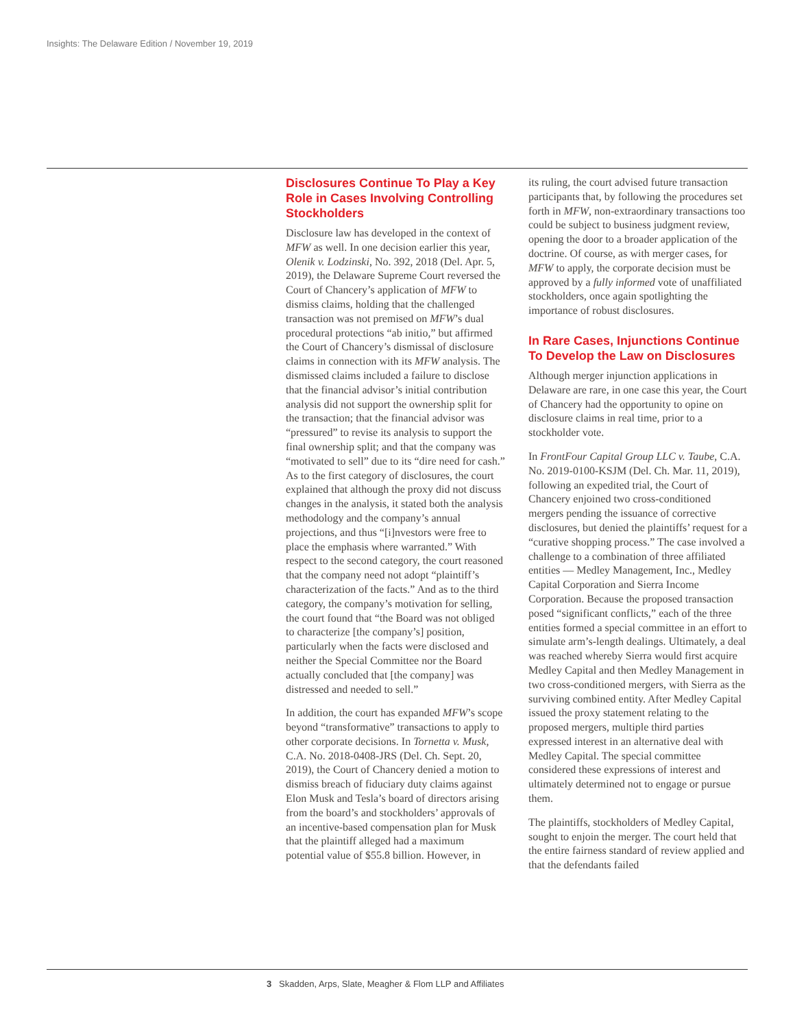Insights: The Delaware Edition / November 19, 2019
Disclosures Continue To Play a Key Role in Cases Involving Controlling Stockholders
Disclosure law has developed in the context of MFW as well. In one decision earlier this year, Olenik v. Lodzinski, No. 392, 2018 (Del. Apr. 5, 2019), the Delaware Supreme Court reversed the Court of Chancery’s application of MFW to dismiss claims, holding that the challenged transaction was not premised on MFW’s dual procedural protections “ab initio,” but affirmed the Court of Chancery’s dismissal of disclosure claims in connection with its MFW analysis. The dismissed claims included a failure to disclose that the financial advisor’s initial contribution analysis did not support the ownership split for the transaction; that the financial advisor was “pressured” to revise its analysis to support the final ownership split; and that the company was “motivated to sell” due to its “dire need for cash.” As to the first category of disclosures, the court explained that although the proxy did not discuss changes in the analysis, it stated both the analysis methodology and the company’s annual projections, and thus “[i]nvestors were free to place the emphasis where warranted.” With respect to the second category, the court reasoned that the company need not adopt “plaintiff’s characterization of the facts.” And as to the third category, the company’s motivation for selling, the court found that “the Board was not obliged to characterize [the company’s] position, particularly when the facts were disclosed and neither the Special Committee nor the Board actually concluded that [the company] was distressed and needed to sell.”
In addition, the court has expanded MFW’s scope beyond “transformative” transactions to apply to other corporate decisions. In Tornetta v. Musk, C.A. No. 2018-0408-JRS (Del. Ch. Sept. 20, 2019), the Court of Chancery denied a motion to dismiss breach of fiduciary duty claims against Elon Musk and Tesla’s board of directors arising from the board’s and stockholders’ approvals of an incentive-based compensation plan for Musk that the plaintiff alleged had a maximum potential value of $55.8 billion. However, in
its ruling, the court advised future transaction participants that, by following the procedures set forth in MFW, non-extraordinary transactions too could be subject to business judgment review, opening the door to a broader application of the doctrine. Of course, as with merger cases, for MFW to apply, the corporate decision must be approved by a fully informed vote of unaffiliated stockholders, once again spotlighting the importance of robust disclosures.
In Rare Cases, Injunctions Continue To Develop the Law on Disclosures
Although merger injunction applications in Delaware are rare, in one case this year, the Court of Chancery had the opportunity to opine on disclosure claims in real time, prior to a stockholder vote.
In FrontFour Capital Group LLC v. Taube, C.A. No. 2019-0100-KSJM (Del. Ch. Mar. 11, 2019), following an expedited trial, the Court of Chancery enjoined two cross-conditioned mergers pending the issuance of corrective disclosures, but denied the plaintiffs’ request for a “curative shopping process.” The case involved a challenge to a combination of three affiliated entities — Medley Management, Inc., Medley Capital Corporation and Sierra Income Corporation. Because the proposed transaction posed “significant conflicts,” each of the three entities formed a special committee in an effort to simulate arm’s-length dealings. Ultimately, a deal was reached whereby Sierra would first acquire Medley Capital and then Medley Management in two cross-conditioned mergers, with Sierra as the surviving combined entity. After Medley Capital issued the proxy statement relating to the proposed mergers, multiple third parties expressed interest in an alternative deal with Medley Capital. The special committee considered these expressions of interest and ultimately determined not to engage or pursue them.
The plaintiffs, stockholders of Medley Capital, sought to enjoin the merger. The court held that the entire fairness standard of review applied and that the defendants failed
3 Skadden, Arps, Slate, Meagher & Flom LLP and Affiliates